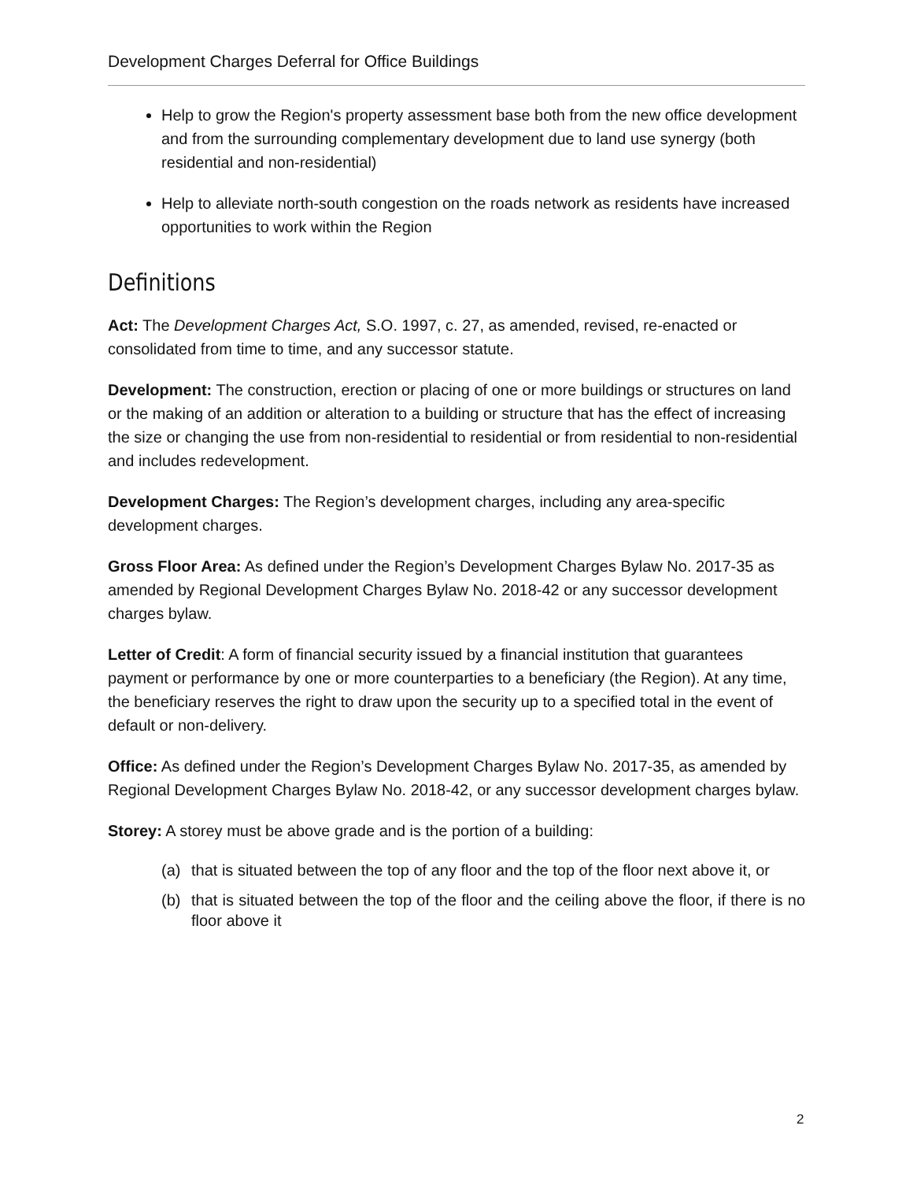Development Charges Deferral for Office Buildings
Help to grow the Region's property assessment base both from the new office development and from the surrounding complementary development due to land use synergy (both residential and non-residential)
Help to alleviate north-south congestion on the roads network as residents have increased opportunities to work within the Region
Definitions
Act: The Development Charges Act, S.O. 1997, c. 27, as amended, revised, re-enacted or consolidated from time to time, and any successor statute.
Development: The construction, erection or placing of one or more buildings or structures on land or the making of an addition or alteration to a building or structure that has the effect of increasing the size or changing the use from non-residential to residential or from residential to non-residential and includes redevelopment.
Development Charges: The Region’s development charges, including any area-specific development charges.
Gross Floor Area: As defined under the Region’s Development Charges Bylaw No. 2017-35 as amended by Regional Development Charges Bylaw No. 2018-42 or any successor development charges bylaw.
Letter of Credit: A form of financial security issued by a financial institution that guarantees payment or performance by one or more counterparties to a beneficiary (the Region). At any time, the beneficiary reserves the right to draw upon the security up to a specified total in the event of default or non-delivery.
Office: As defined under the Region’s Development Charges Bylaw No. 2017-35, as amended by Regional Development Charges Bylaw No. 2018-42, or any successor development charges bylaw.
Storey: A storey must be above grade and is the portion of a building:
(a) that is situated between the top of any floor and the top of the floor next above it, or
(b) that is situated between the top of the floor and the ceiling above the floor, if there is no floor above it
2